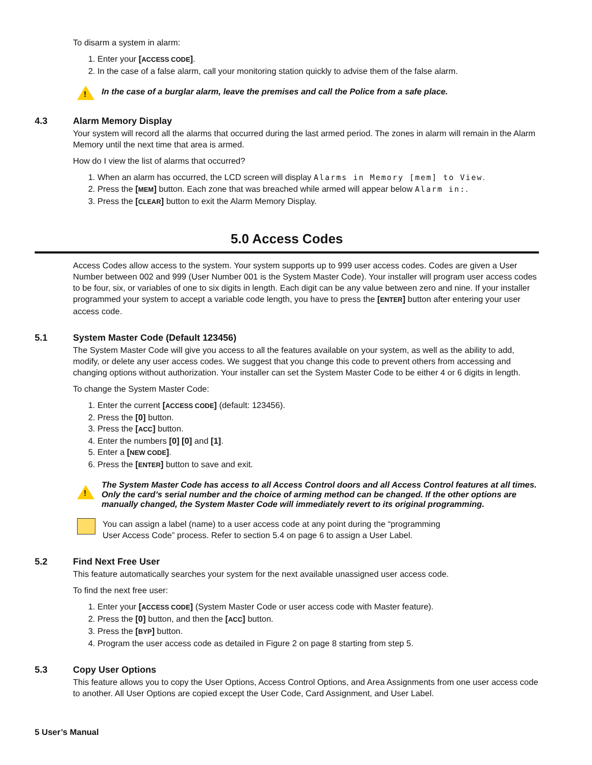To disarm a system in alarm:
1. Enter your [ACCESS CODE].
2. In the case of a false alarm, call your monitoring station quickly to advise them of the false alarm.
!
In the case of a burglar alarm, leave the premises and call the Police from a safe place.
4.3 Alarm Memory Display
Your system will record all the alarms that occurred during the last armed period. The zones in alarm will remain in the Alarm Memory until the next time that area is armed.
How do I view the list of alarms that occurred?
1. When an alarm has occurred, the LCD screen will display Alarms in Memory [mem] to View.
2. Press the [MEM] button. Each zone that was breached while armed will appear below Alarm in:.
3. Press the [CLEAR] button to exit the Alarm Memory Display.
5.0 Access Codes
Access Codes allow access to the system. Your system supports up to 999 user access codes. Codes are given a User Number between 002 and 999 (User Number 001 is the System Master Code). Your installer will program user access codes to be four, six, or variables of one to six digits in length. Each digit can be any value between zero and nine. If your installer programmed your system to accept a variable code length, you have to press the [ENTER] button after entering your user access code.
5.1 System Master Code (Default 123456)
The System Master Code will give you access to all the features available on your system, as well as the ability to add, modify, or delete any user access codes. We suggest that you change this code to prevent others from accessing and changing options without authorization. Your installer can set the System Master Code to be either 4 or 6 digits in length.
To change the System Master Code:
1. Enter the current [ACCESS CODE] (default: 123456).
2. Press the [0] button.
3. Press the [ACC] button.
4. Enter the numbers [0] [0] and [1].
5. Enter a [NEW CODE].
6. Press the [ENTER] button to save and exit.
!
The System Master Code has access to all Access Control doors and all Access Control features at all times. Only the card’s serial number and the choice of arming method can be changed. If the other options are manually changed, the System Master Code will immediately revert to its original programming.
You can assign a label (name) to a user access code at any point during the “programming
User Access Code” process. Refer to section 5.4 on page 6 to assign a User Label.
5.2 Find Next Free User
This feature automatically searches your system for the next available unassigned user access code.
To find the next free user:
1. Enter your [ACCESS CODE] (System Master Code or user access code with Master feature).
2. Press the [0] button, and then the [ACC] button.
3. Press the [BYP] button.
4. Program the user access code as detailed in Figure 2 on page 8 starting from step 5.
5.3 Copy User Options
This feature allows you to copy the User Options, Access Control Options, and Area Assignments from one user access code to another. All User Options are copied except the User Code, Card Assignment, and User Label.
5 User’s Manual